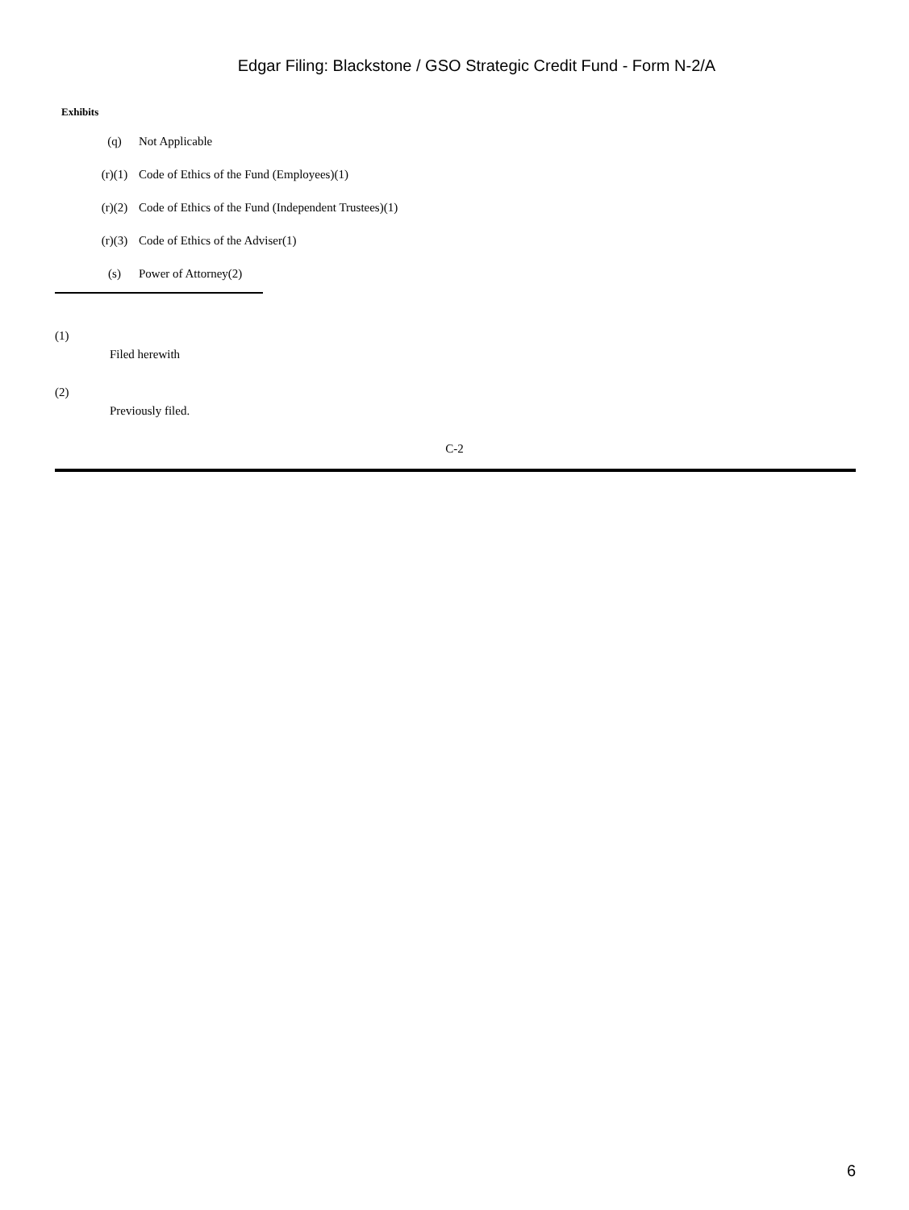Edgar Filing: Blackstone / GSO Strategic Credit Fund - Form N-2/A
Exhibits
| (q) | Not Applicable |
| (r)(1) | Code of Ethics of the Fund (Employees)(1) |
| (r)(2) | Code of Ethics of the Fund (Independent Trustees)(1) |
| (r)(3) | Code of Ethics of the Adviser(1) |
| (s) | Power of Attorney(2) |
(1)
Filed herewith
(2)
Previously filed.
C-2
6